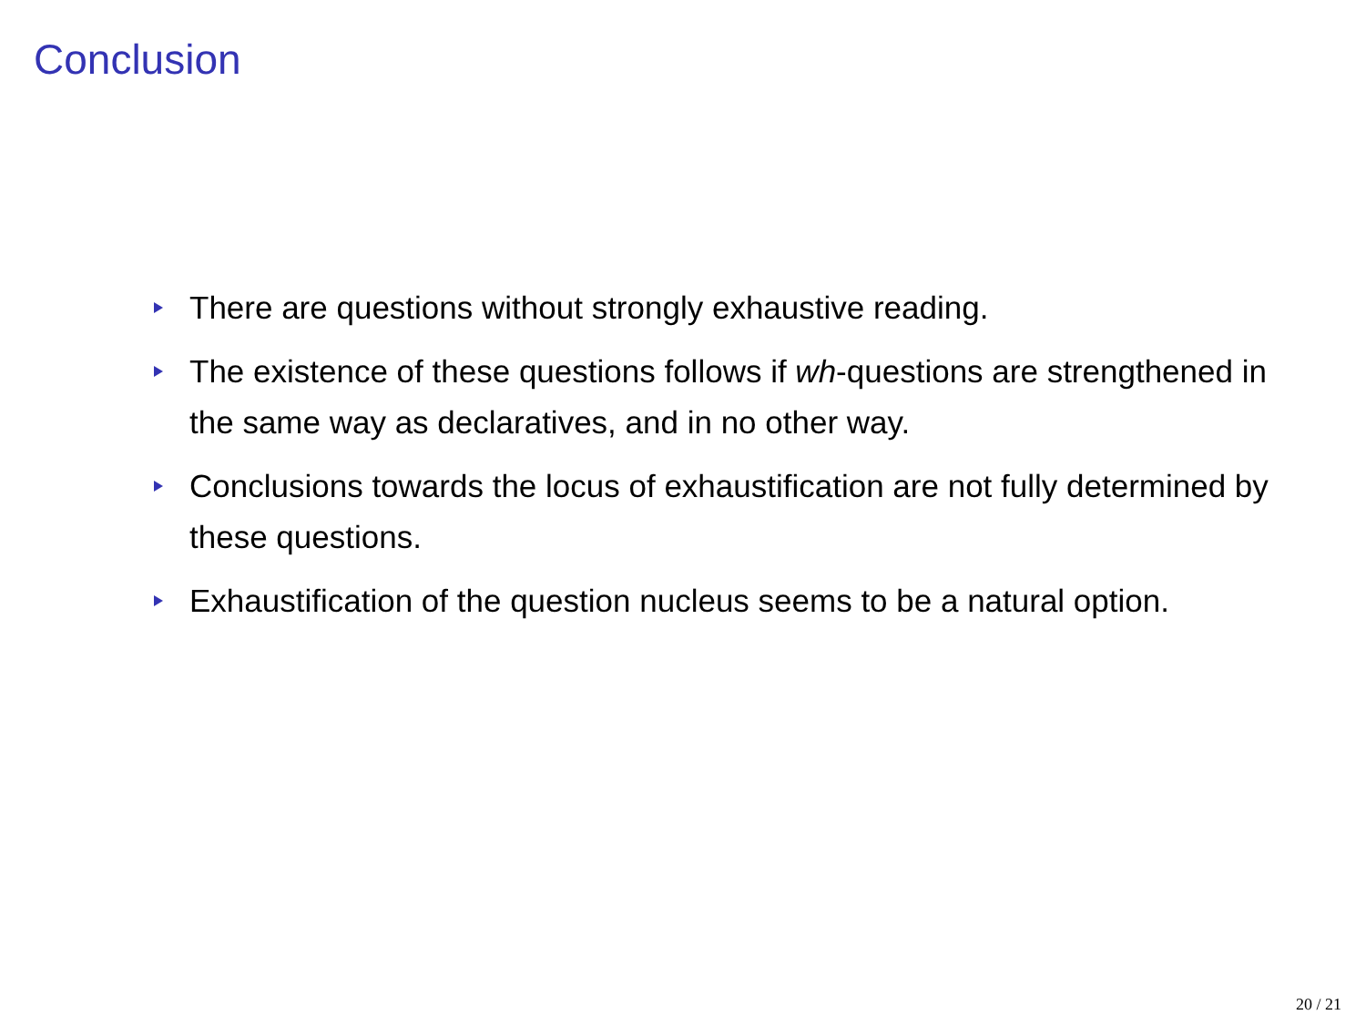Conclusion
There are questions without strongly exhaustive reading.
The existence of these questions follows if wh-questions are strengthened in the same way as declaratives, and in no other way.
Conclusions towards the locus of exhaustification are not fully determined by these questions.
Exhaustification of the question nucleus seems to be a natural option.
20 / 21